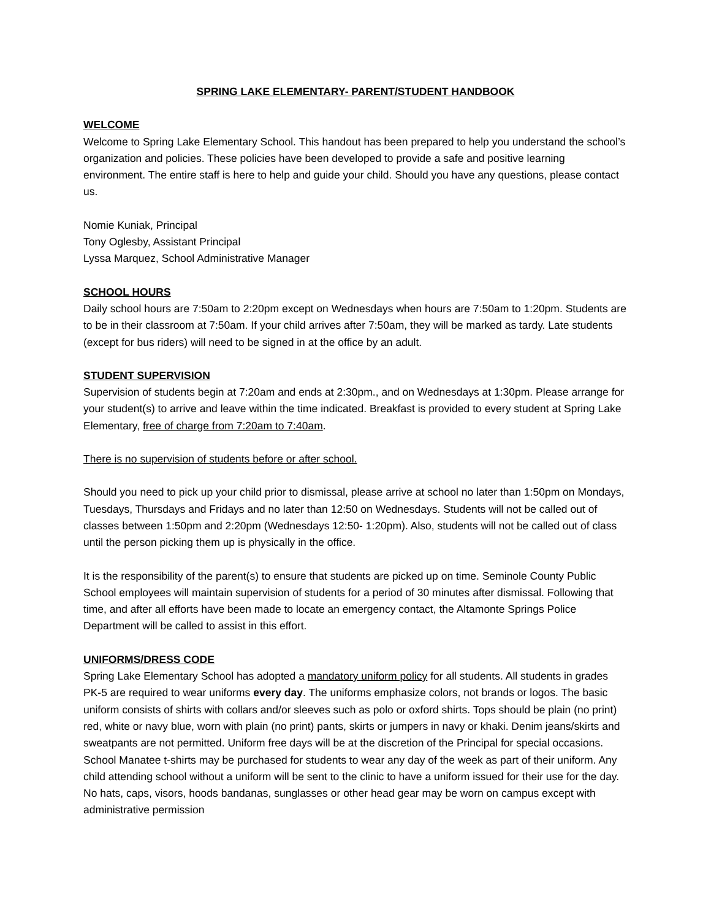SPRING LAKE ELEMENTARY- PARENT/STUDENT HANDBOOK
WELCOME
Welcome to Spring Lake Elementary School. This handout has been prepared to help you understand the school’s organization and policies. These policies have been developed to provide a safe and positive learning environment. The entire staff is here to help and guide your child. Should you have any questions, please contact us.
Nomie Kuniak, Principal
Tony Oglesby, Assistant Principal
Lyssa Marquez, School Administrative Manager
SCHOOL HOURS
Daily school hours are 7:50am to 2:20pm except on Wednesdays when hours are 7:50am to 1:20pm. Students are to be in their classroom at 7:50am. If your child arrives after 7:50am, they will be marked as tardy. Late students (except for bus riders) will need to be signed in at the office by an adult.
STUDENT SUPERVISION
Supervision of students begin at 7:20am and ends at 2:30pm., and on Wednesdays at 1:30pm. Please arrange for your student(s) to arrive and leave within the time indicated. Breakfast is provided to every student at Spring Lake Elementary, free of charge from 7:20am to 7:40am.
There is no supervision of students before or after school.
Should you need to pick up your child prior to dismissal, please arrive at school no later than 1:50pm on Mondays, Tuesdays, Thursdays and Fridays and no later than 12:50 on Wednesdays. Students will not be called out of classes between 1:50pm and 2:20pm (Wednesdays 12:50- 1:20pm). Also, students will not be called out of class until the person picking them up is physically in the office.
It is the responsibility of the parent(s) to ensure that students are picked up on time. Seminole County Public School employees will maintain supervision of students for a period of 30 minutes after dismissal. Following that time, and after all efforts have been made to locate an emergency contact, the Altamonte Springs Police Department will be called to assist in this effort.
UNIFORMS/DRESS CODE
Spring Lake Elementary School has adopted a mandatory uniform policy for all students. All students in grades PK-5 are required to wear uniforms every day. The uniforms emphasize colors, not brands or logos. The basic uniform consists of shirts with collars and/or sleeves such as polo or oxford shirts. Tops should be plain (no print) red, white or navy blue, worn with plain (no print) pants, skirts or jumpers in navy or khaki. Denim jeans/skirts and sweatpants are not permitted. Uniform free days will be at the discretion of the Principal for special occasions. School Manatee t-shirts may be purchased for students to wear any day of the week as part of their uniform. Any child attending school without a uniform will be sent to the clinic to have a uniform issued for their use for the day. No hats, caps, visors, hoods bandanas, sunglasses or other head gear may be worn on campus except with administrative permission